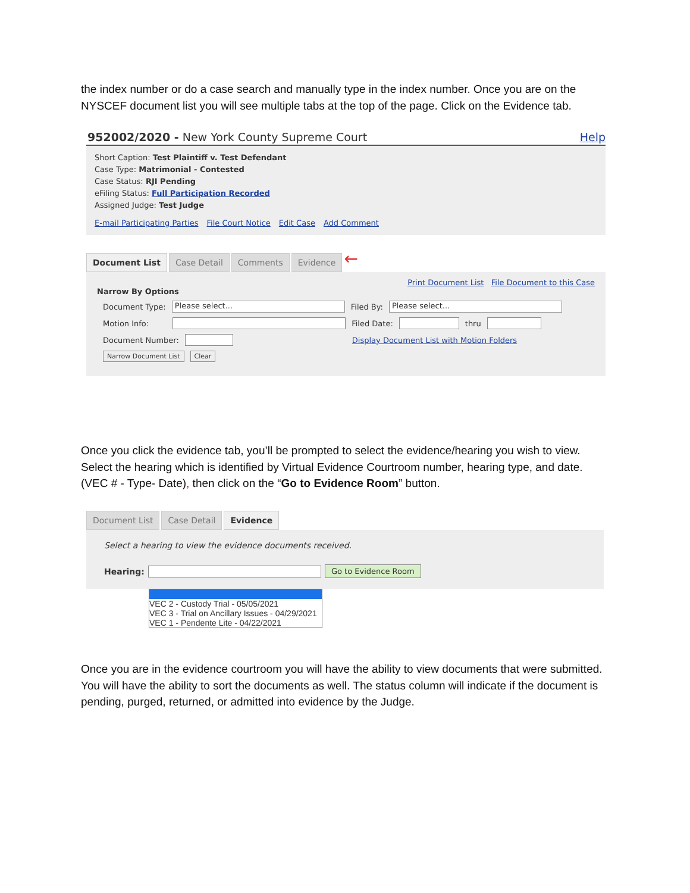the index number or do a case search and manually type in the index number. Once you are on the NYSCEF document list you will see multiple tabs at the top of the page. Click on the Evidence tab.
952002/2020 - New York County Supreme Court Help
Short Caption: Test Plaintiff v. Test Defendant
Case Type: Matrimonial - Contested
Case Status: RJI Pending
eFiling Status: Full Participation Recorded
Assigned Judge: Test Judge
E-mail Participating Parties File Court Notice Edit Case Add Comment
Document List Case Detail Comments Evidence ←
Print Document List File Document to this Case
Narrow By Options
Document Type: Please select... Filed By: Please select...
Motion Info: Filed Date: thru
Document Number: Display Document List with Motion Folders
Narrow Document List Clear
Once you click the evidence tab, you’ll be prompted to select the evidence/hearing you wish to view. Select the hearing which is identified by Virtual Evidence Courtroom number, hearing type, and date. (VEC # - Type- Date), then click on the “Go to Evidence Room” button.
Document List Case Detail Evidence
Select a hearing to view the evidence documents received.
Hearing: Go to Evidence Room
VEC 2 - Custody Trial - 05/05/2021
VEC 3 - Trial on Ancillary Issues - 04/29/2021
VEC 1 - Pendente Lite - 04/22/2021
Once you are in the evidence courtroom you will have the ability to view documents that were submitted. You will have the ability to sort the documents as well. The status column will indicate if the document is pending, purged, returned, or admitted into evidence by the Judge.